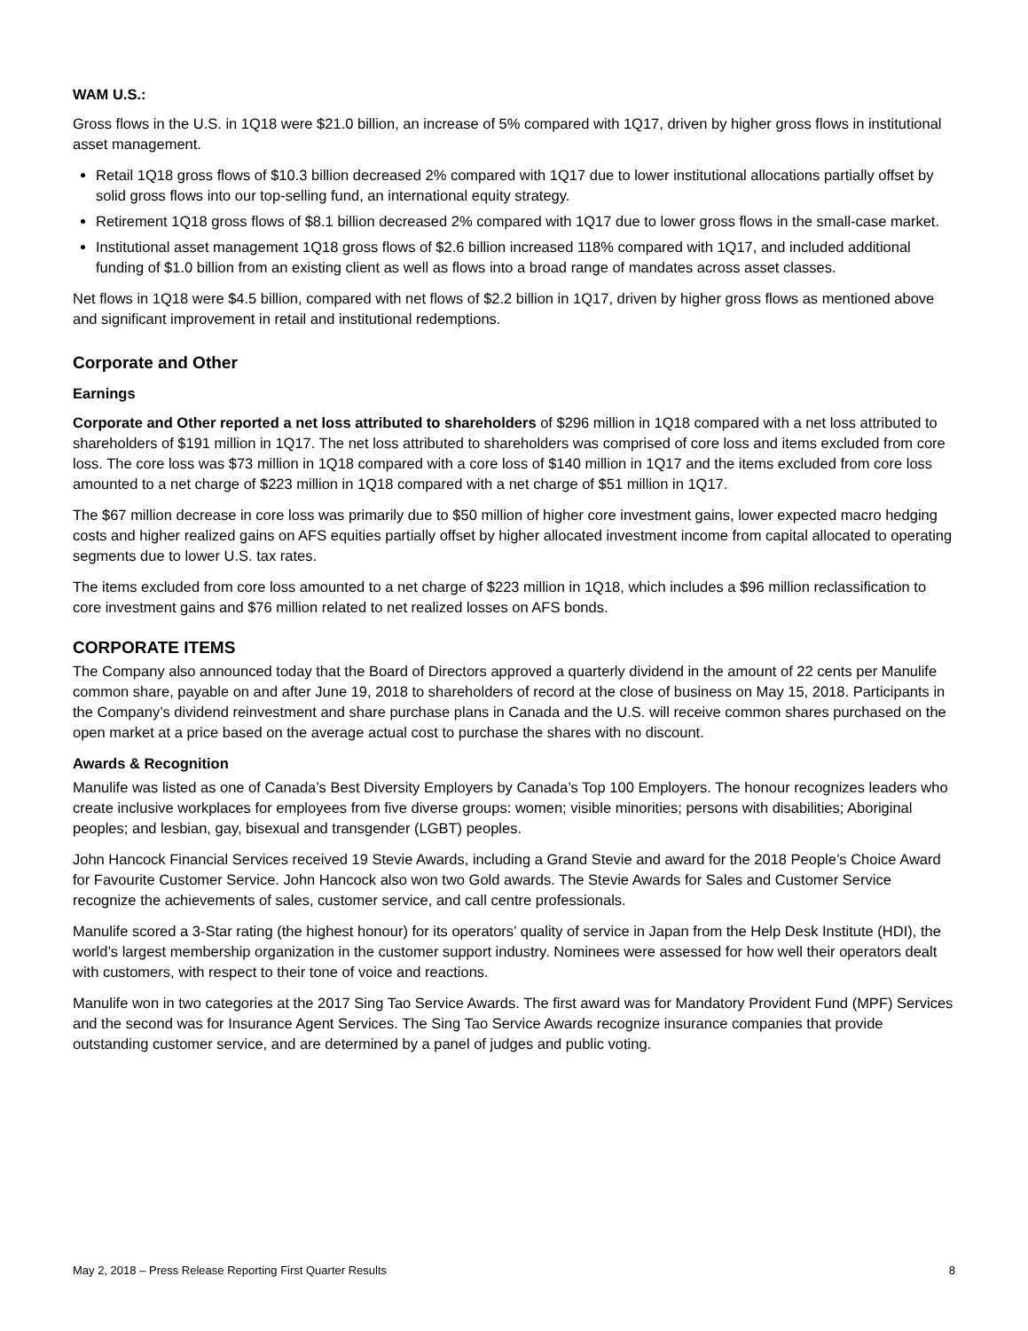WAM U.S.:
Gross flows in the U.S. in 1Q18 were $21.0 billion, an increase of 5% compared with 1Q17, driven by higher gross flows in institutional asset management.
Retail 1Q18 gross flows of $10.3 billion decreased 2% compared with 1Q17 due to lower institutional allocations partially offset by solid gross flows into our top-selling fund, an international equity strategy.
Retirement 1Q18 gross flows of $8.1 billion decreased 2% compared with 1Q17 due to lower gross flows in the small-case market.
Institutional asset management 1Q18 gross flows of $2.6 billion increased 118% compared with 1Q17, and included additional funding of $1.0 billion from an existing client as well as flows into a broad range of mandates across asset classes.
Net flows in 1Q18 were $4.5 billion, compared with net flows of $2.2 billion in 1Q17, driven by higher gross flows as mentioned above and significant improvement in retail and institutional redemptions.
Corporate and Other
Earnings
Corporate and Other reported a net loss attributed to shareholders of $296 million in 1Q18 compared with a net loss attributed to shareholders of $191 million in 1Q17. The net loss attributed to shareholders was comprised of core loss and items excluded from core loss. The core loss was $73 million in 1Q18 compared with a core loss of $140 million in 1Q17 and the items excluded from core loss amounted to a net charge of $223 million in 1Q18 compared with a net charge of $51 million in 1Q17.
The $67 million decrease in core loss was primarily due to $50 million of higher core investment gains, lower expected macro hedging costs and higher realized gains on AFS equities partially offset by higher allocated investment income from capital allocated to operating segments due to lower U.S. tax rates.
The items excluded from core loss amounted to a net charge of $223 million in 1Q18, which includes a $96 million reclassification to core investment gains and $76 million related to net realized losses on AFS bonds.
CORPORATE ITEMS
The Company also announced today that the Board of Directors approved a quarterly dividend in the amount of 22 cents per Manulife common share, payable on and after June 19, 2018 to shareholders of record at the close of business on May 15, 2018. Participants in the Company’s dividend reinvestment and share purchase plans in Canada and the U.S. will receive common shares purchased on the open market at a price based on the average actual cost to purchase the shares with no discount.
Awards & Recognition
Manulife was listed as one of Canada’s Best Diversity Employers by Canada’s Top 100 Employers. The honour recognizes leaders who create inclusive workplaces for employees from five diverse groups: women; visible minorities; persons with disabilities; Aboriginal peoples; and lesbian, gay, bisexual and transgender (LGBT) peoples.
John Hancock Financial Services received 19 Stevie Awards, including a Grand Stevie and award for the 2018 People’s Choice Award for Favourite Customer Service. John Hancock also won two Gold awards. The Stevie Awards for Sales and Customer Service recognize the achievements of sales, customer service, and call centre professionals.
Manulife scored a 3-Star rating (the highest honour) for its operators’ quality of service in Japan from the Help Desk Institute (HDI), the world’s largest membership organization in the customer support industry. Nominees were assessed for how well their operators dealt with customers, with respect to their tone of voice and reactions.
Manulife won in two categories at the 2017 Sing Tao Service Awards. The first award was for Mandatory Provident Fund (MPF) Services and the second was for Insurance Agent Services. The Sing Tao Service Awards recognize insurance companies that provide outstanding customer service, and are determined by a panel of judges and public voting.
May 2, 2018 – Press Release Reporting First Quarter Results 8